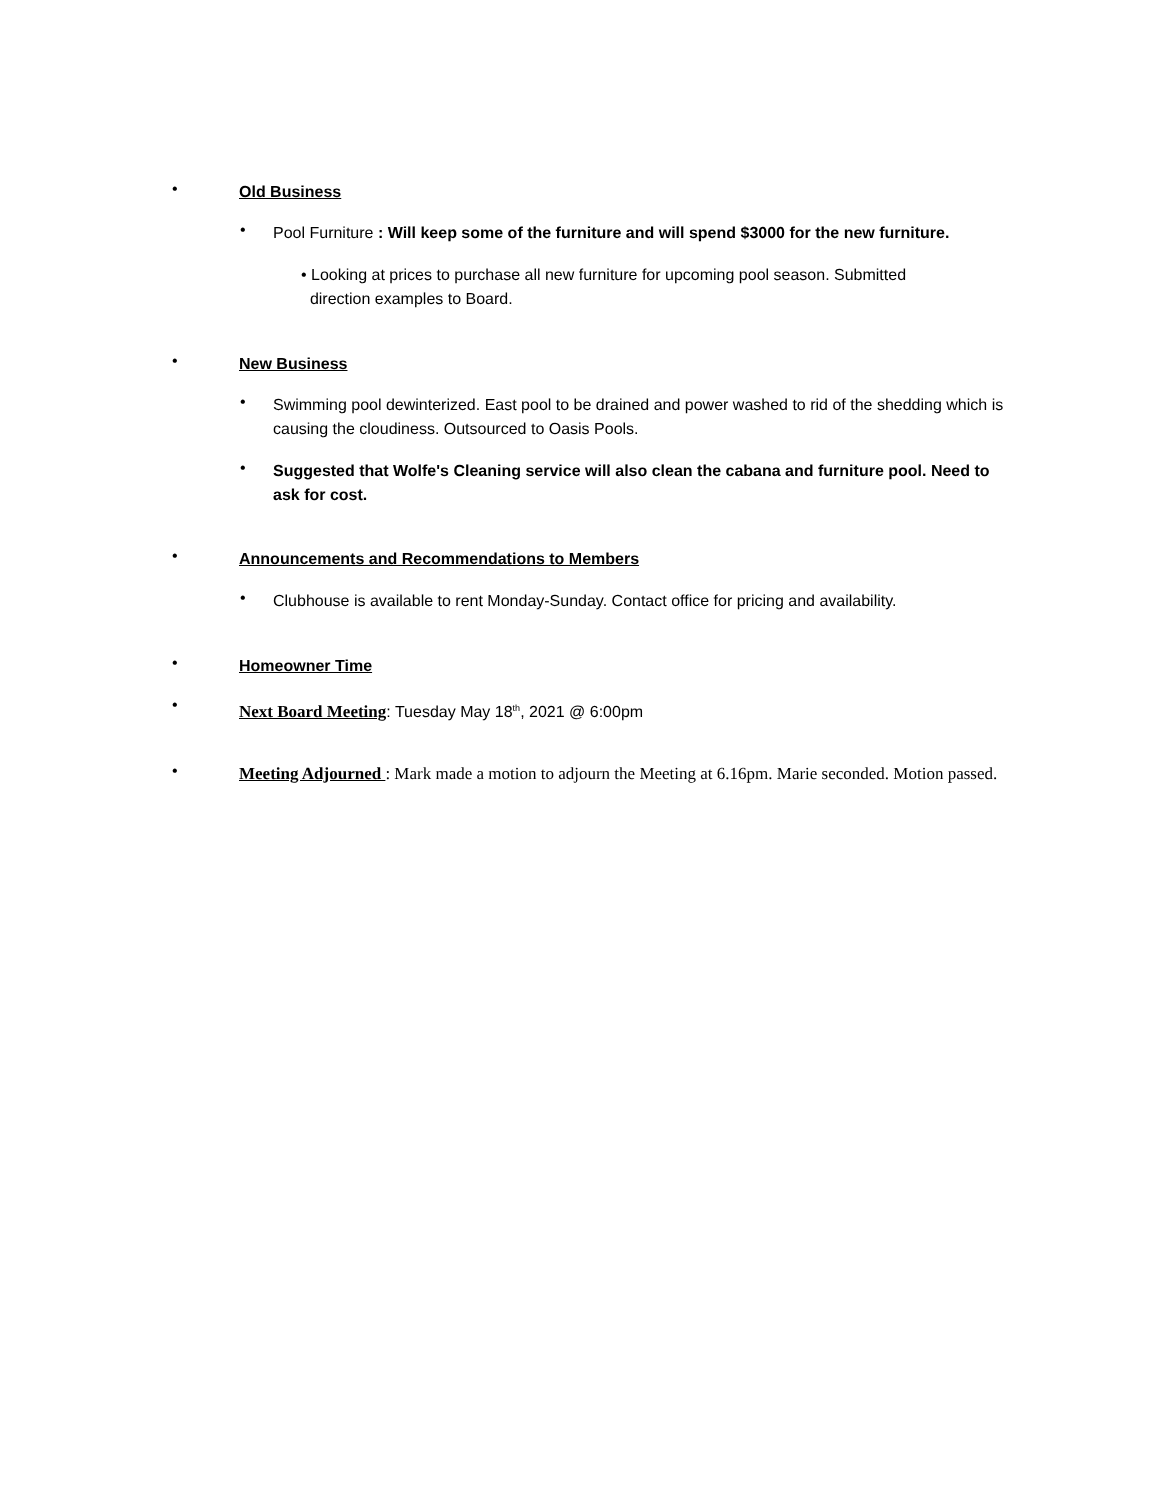• Old Business
•
Pool Furniture : Will keep some of the furniture and will spend $3000 for the new furniture.
• Looking at prices to purchase all new furniture for upcoming pool season. Submitted
direction examples to Board.
• New Business
•
Swimming pool dewinterized. East pool to be drained and power washed to rid of the shedding which is causing the cloudiness. Outsourced to Oasis Pools.
•
Suggested that Wolfe's Cleaning service will also clean the cabana and furniture pool. Need to ask for cost.
• Announcements and Recommendations to Members
•
Clubhouse is available to rent Monday-Sunday. Contact office for pricing and availability.
• Homeowner Time
• Next Board Meeting: Tuesday May 18<sup>th</sup>, 2021 @ 6:00pm
•
Meeting Adjourned : Mark made a motion to adjourn the Meeting at 6.16pm. Marie seconded. Motion passed.